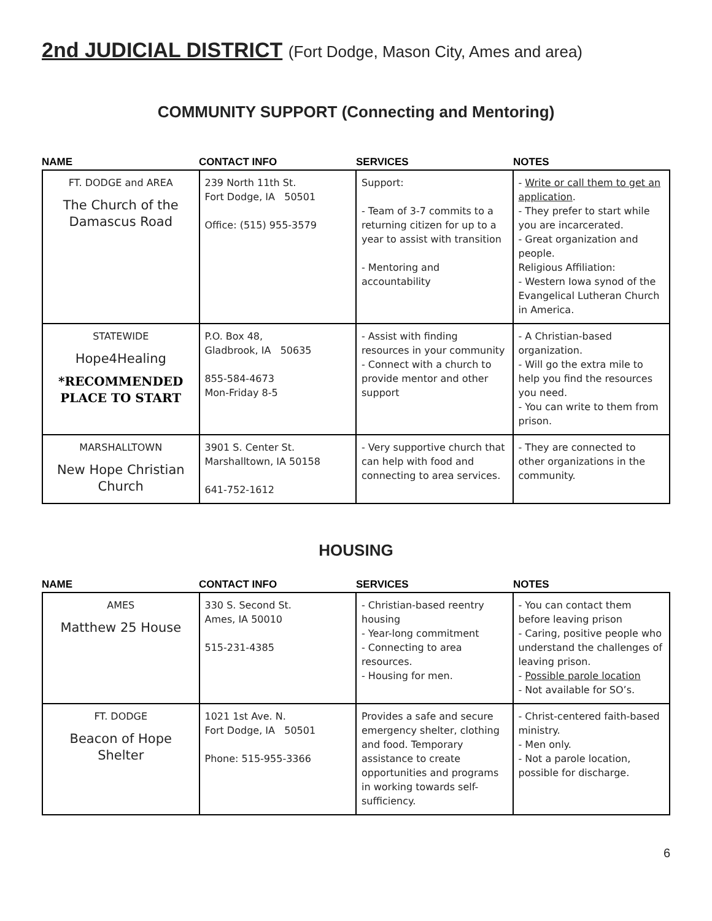2nd JUDICIAL DISTRICT (Fort Dodge, Mason City, Ames and area)
COMMUNITY SUPPORT (Connecting and Mentoring)
NAME CONTACT INFO SERVICES NOTES
| FT. DODGE and AREA The Church of the Damascus Road | 239 North 11th St. Fort Dodge, IA 50501 Office: (515) 955-3579 | Support: - Team of 3-7 commits to a returning citizen for up to a year to assist with transition - Mentoring and accountability | - Write or call them to get an application . - They prefer to start while you are incarcerated. - Great organization and people. Religious Affiliation: - Western Iowa synod of the Evangelical Lutheran Church in America. |
| STATEWIDE Hope4Healing *RECOMMENDED PLACE TO START | P.O. Box 48, Gladbrook, IA 50635 855-584-4673 Mon-Friday 8-5 | - Assist with finding resources in your community - Connect with a church to provide mentor and other support | - A Christian-based organization. - Will go the extra mile to help you find the resources you need. - You can write to them from prison. |
| MARSHALLTOWN New Hope Christian Church | 3901 S. Center St. Marshalltown, IA 50158 641-752-1612 | - Very supportive church that can help with food and connecting to area services. | - They are connected to other organizations in the community. |
HOUSING
NAME CONTACT INFO SERVICES NOTES
| AMES Matthew 25 House | 330 S. Second St. Ames, IA 50010 515-231-4385 | - Christian-based reentry housing - Year-long commitment - Connecting to area resources. - Housing for men. | - You can contact them before leaving prison - Caring, positive people who understand the challenges of leaving prison. - Possible parole location - Not available for SO’s. |
| FT. DODGE Beacon of Hope Shelter | 1021 1st Ave. N. Fort Dodge, IA 50501 Phone: 515-955-3366 | Provides a safe and secure emergency shelter, clothing and food. Temporary assistance to create opportunities and programs in working towards self-sufficiency. | - Christ-centered faith-based ministry. - Men only. - Not a parole location, possible for discharge. |
6